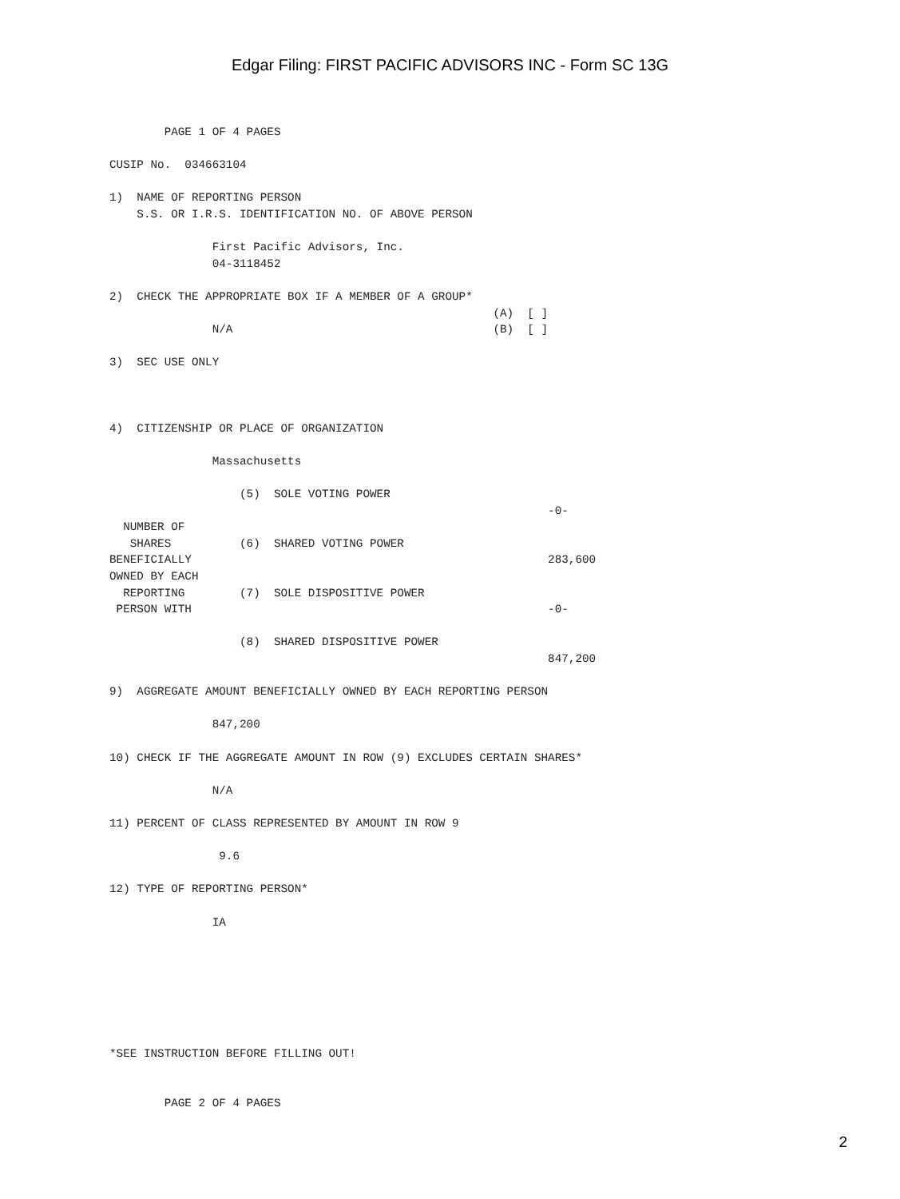Edgar Filing: FIRST PACIFIC ADVISORS INC - Form SC 13G
        PAGE 1 OF 4 PAGES

CUSIP No.  034663104

1)  NAME OF REPORTING PERSON
    S.S. OR I.R.S. IDENTIFICATION NO. OF ABOVE PERSON

               First Pacific Advisors, Inc.
               04-3118452

2)  CHECK THE APPROPRIATE BOX IF A MEMBER OF A GROUP*
                                                        (A)  [ ]
               N/A                                      (B)  [ ]

3)  SEC USE ONLY



4)  CITIZENSHIP OR PLACE OF ORGANIZATION

               Massachusetts

                   (5)  SOLE VOTING POWER
                                                                -0-
  NUMBER OF
   SHARES          (6)  SHARED VOTING POWER
BENEFICIALLY                                                    283,600
OWNED BY EACH
  REPORTING        (7)  SOLE DISPOSITIVE POWER
 PERSON WITH                                                    -0-

                   (8)  SHARED DISPOSITIVE POWER
                                                                847,200

9)  AGGREGATE AMOUNT BENEFICIALLY OWNED BY EACH REPORTING PERSON

               847,200

10) CHECK IF THE AGGREGATE AMOUNT IN ROW (9) EXCLUDES CERTAIN SHARES*

               N/A

11) PERCENT OF CLASS REPRESENTED BY AMOUNT IN ROW 9

                9.6

12) TYPE OF REPORTING PERSON*

               IA







*SEE INSTRUCTION BEFORE FILLING OUT!


        PAGE 2 OF 4 PAGES
2